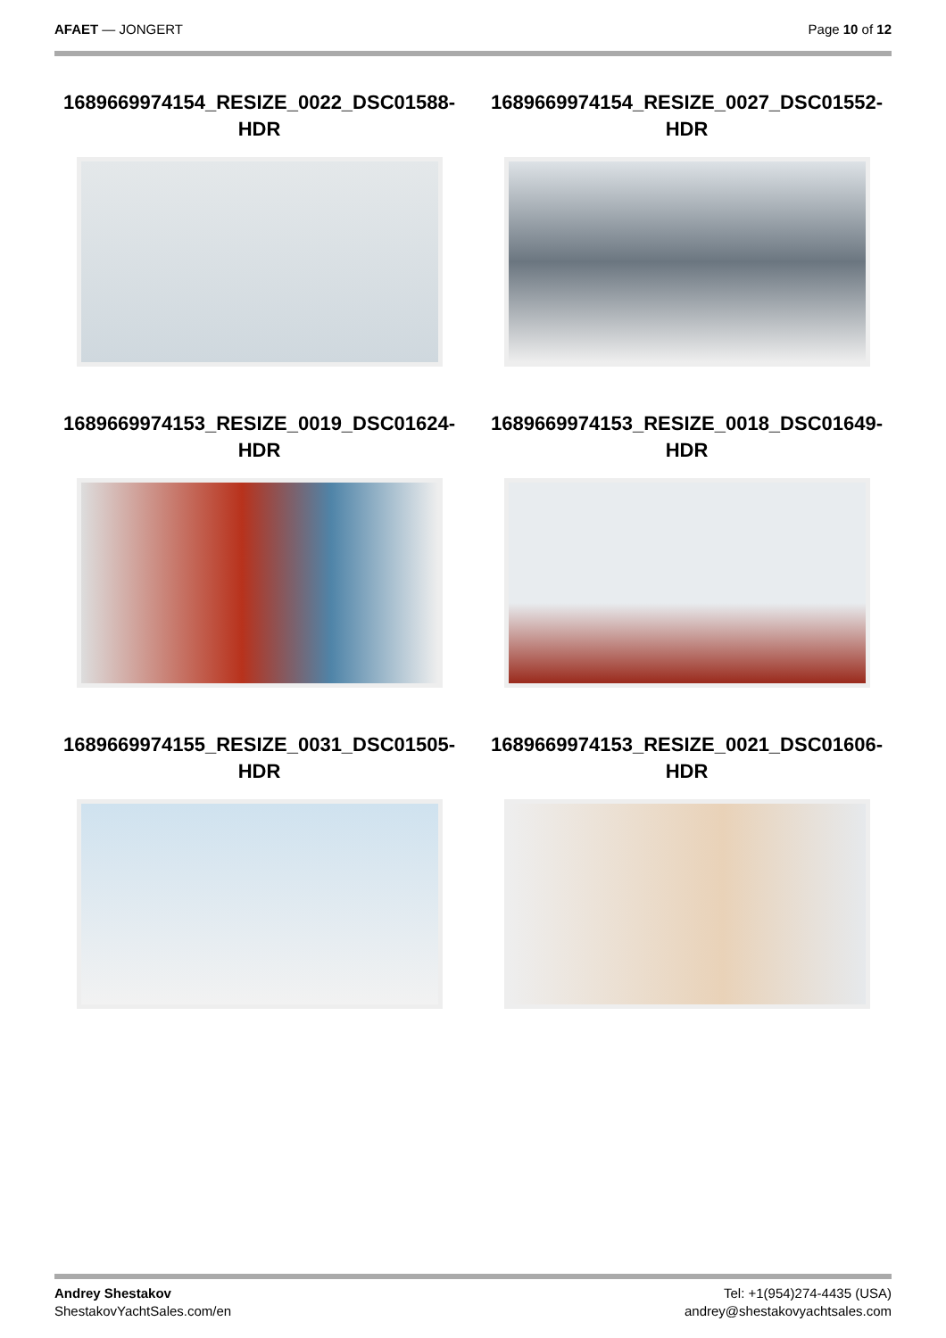AFAET — JONGERT Page 10 of 12
1689669974154_RESIZE_0022_DSC01588-HDR
1689669974154_RESIZE_0027_DSC01552-HDR
1689669974153_RESIZE_0019_DSC01624-HDR
1689669974153_RESIZE_0018_DSC01649-HDR
1689669974155_RESIZE_0031_DSC01505-HDR
1689669974153_RESIZE_0021_DSC01606-HDR
Andrey Shestakov
ShestakovYachtSales.com/en
Tel: +1(954)274-4435 (USA)
andrey@shestakovyachtsales.com